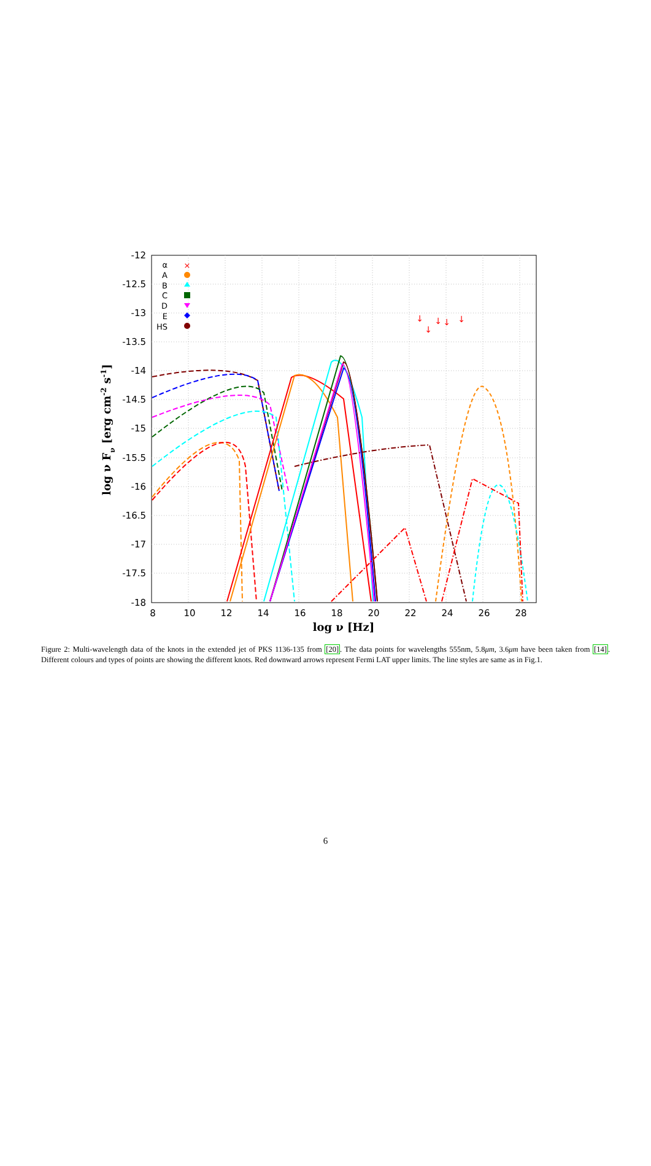-12
-12.5
-13
-13.5
-14
-14.5
-15
-15.5
-16
-16.5
-17
-17.5
-18
8
10
12
14
16
18
20
22
24
26
28
log ν [Hz]
log ν Fν [erg cm-2 s-1]
α
A
B
C
D
E
HS
↓
↓
↓
↓
↓
×
Figure 2: Multi-wavelength data of the knots in the extended jet of PKS 1136-135 from [20]. The data points for wavelengths 555nm, 5.8μm, 3.6μm have been taken from [14]. Different colours and types of points are showing the different knots. Red downward arrows represent Fermi LAT upper limits. The line styles are same as in Fig.1.
6